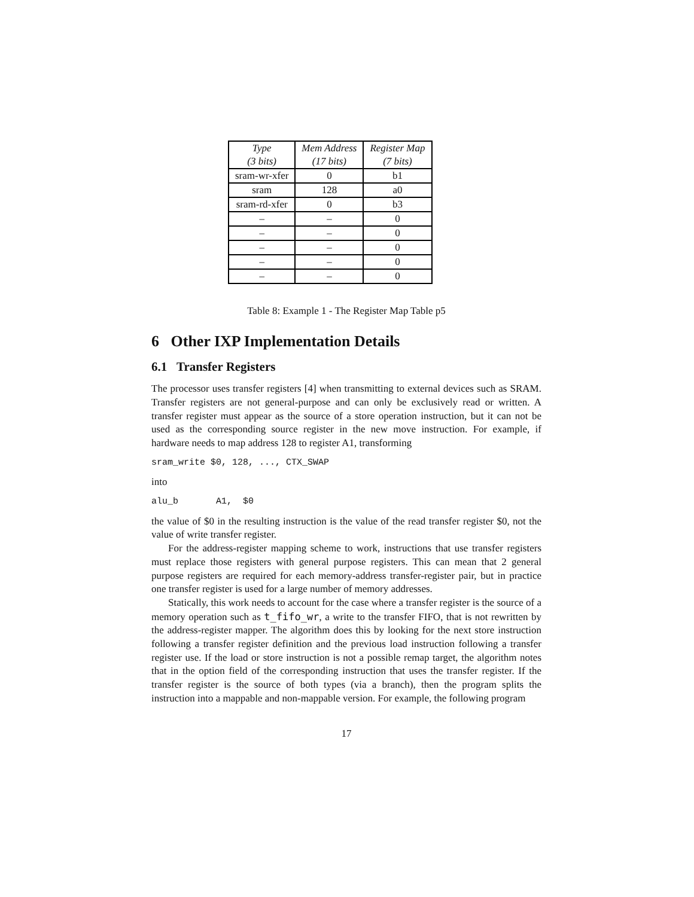| Type (3 bits) | Mem Address (17 bits) | Register Map (7 bits) |
| --- | --- | --- |
| sram-wr-xfer | 0 | b1 |
| sram | 128 | a0 |
| sram-rd-xfer | 0 | b3 |
| – | – | 0 |
| – | – | 0 |
| – | – | 0 |
| – | – | 0 |
| – | – | 0 |
Table 8: Example 1 - The Register Map Table p5
6 Other IXP Implementation Details
6.1 Transfer Registers
The processor uses transfer registers [4] when transmitting to external devices such as SRAM. Transfer registers are not general-purpose and can only be exclusively read or written. A transfer register must appear as the source of a store operation instruction, but it can not be used as the corresponding source register in the new move instruction. For example, if hardware needs to map address 128 to register A1, transforming
sram_write $0, 128, ..., CTX_SWAP
into
alu_b       A1,  $0
the value of $0 in the resulting instruction is the value of the read transfer register $0, not the value of write transfer register.
For the address-register mapping scheme to work, instructions that use transfer registers must replace those registers with general purpose registers. This can mean that 2 general purpose registers are required for each memory-address transfer-register pair, but in practice one transfer register is used for a large number of memory addresses.
Statically, this work needs to account for the case where a transfer register is the source of a memory operation such as t_fifo_wr, a write to the transfer FIFO, that is not rewritten by the address-register mapper. The algorithm does this by looking for the next store instruction following a transfer register definition and the previous load instruction following a transfer register use. If the load or store instruction is not a possible remap target, the algorithm notes that in the option field of the corresponding instruction that uses the transfer register. If the transfer register is the source of both types (via a branch), then the program splits the instruction into a mappable and non-mappable version. For example, the following program
17